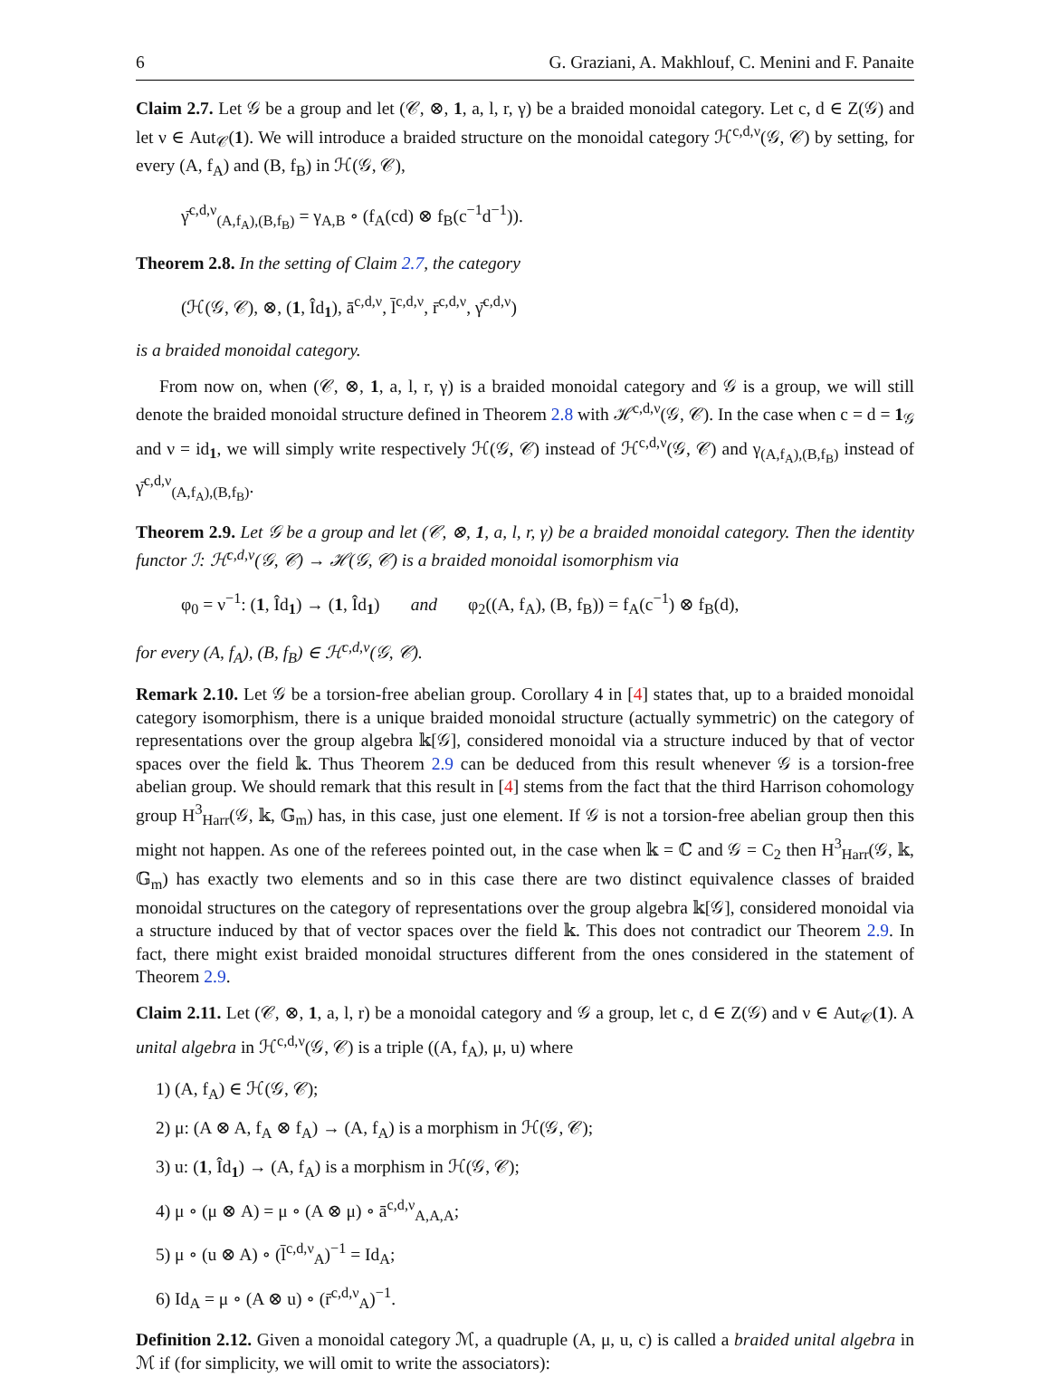6 G. Graziani, A. Makhlouf, C. Menini and F. Panaite
Claim 2.7. Let 𝒢 be a group and let (𝒞, ⊗, 1, a, l, r, γ) be a braided monoidal category. Let c, d ∈ Z(𝒢) and let ν ∈ Aut<sub>𝒞</sub>(1). We will introduce a braided structure on the monoidal category ℋ<sup>c,d,ν</sup>(𝒢, 𝒞) by setting, for every (A, f<sub>A</sub>) and (B, f<sub>B</sub>) in ℋ(𝒢, 𝒞),
γ̄<sup>c,d,ν</sup><sub>(A,f<sub>A</sub>),(B,f<sub>B</sub>)</sub> = γ<sub>A,B</sub> ∘ (f<sub>A</sub>(cd) ⊗ f<sub>B</sub>(c<sup>−1</sup>d<sup>−1</sup>)).
Theorem 2.8. In the setting of Claim 2.7, the category
(ℋ(𝒢, 𝒞), ⊗, (1, Îd<sub>1</sub>), ā<sup>c,d,ν</sup>, l̄<sup>c,d,ν</sup>, r̄<sup>c,d,ν</sup>, γ̄<sup>c,d,ν</sup>)
is a braided monoidal category.
From now on, when (𝒞, ⊗, 1, a, l, r, γ) is a braided monoidal category and 𝒢 is a group, we will still denote the braided monoidal structure defined in Theorem 2.8 with ℋ<sup>c,d,ν</sup>(𝒢, 𝒞). In the case when c = d = 1<sub>𝒢</sub> and ν = id<sub>1</sub>, we will simply write respectively ℋ(𝒢, 𝒞) instead of ℋ<sup>c,d,ν</sup>(𝒢, 𝒞) and γ<sub>(A,f<sub>A</sub>),(B,f<sub>B</sub>)</sub> instead of γ̄<sup>c,d,ν</sup><sub>(A,f<sub>A</sub>),(B,f<sub>B</sub>)</sub>.
Theorem 2.9. Let 𝒢 be a group and let (𝒞, ⊗, 1, a, l, r, γ) be a braided monoidal category. Then the identity functor ℐ: ℋ<sup>c,d,ν</sup>(𝒢, 𝒞) → ℋ(𝒢, 𝒞) is a braided monoidal isomorphism via
φ<sub>0</sub> = ν<sup>−1</sup>: (1, Îd<sub>1</sub>) → (1, Îd<sub>1</sub>) and φ<sub>2</sub>((A, f<sub>A</sub>), (B, f<sub>B</sub>)) = f<sub>A</sub>(c<sup>−1</sup>) ⊗ f<sub>B</sub>(d),
for every (A, f<sub>A</sub>), (B, f<sub>B</sub>) ∈ ℋ<sup>c,d,ν</sup>(𝒢, 𝒞).
Remark 2.10. Let 𝒢 be a torsion-free abelian group. Corollary 4 in [4] states that, up to a braided monoidal category isomorphism, there is a unique braided monoidal structure (actually symmetric) on the category of representations over the group algebra 𝕜[𝒢], considered monoidal via a structure induced by that of vector spaces over the field 𝕜. Thus Theorem 2.9 can be deduced from this result whenever 𝒢 is a torsion-free abelian group. We should remark that this result in [4] stems from the fact that the third Harrison cohomology group H<sup>3</sup><sub>Harr</sub>(𝒢, 𝕜, 𝔾<sub>m</sub>) has, in this case, just one element. If 𝒢 is not a torsion-free abelian group then this might not happen. As one of the referees pointed out, in the case when 𝕜 = ℂ and 𝒢 = C<sub>2</sub> then H<sup>3</sup><sub>Harr</sub>(𝒢, 𝕜, 𝔾<sub>m</sub>) has exactly two elements and so in this case there are two distinct equivalence classes of braided monoidal structures on the category of representations over the group algebra 𝕜[𝒢], considered monoidal via a structure induced by that of vector spaces over the field 𝕜. This does not contradict our Theorem 2.9. In fact, there might exist braided monoidal structures different from the ones considered in the statement of Theorem 2.9.
Claim 2.11. Let (𝒞, ⊗, 1, a, l, r) be a monoidal category and 𝒢 a group, let c, d ∈ Z(𝒢) and ν ∈ Aut<sub>𝒞</sub>(1). A unital algebra in ℋ<sup>c,d,ν</sup>(𝒢, 𝒞) is a triple ((A, f<sub>A</sub>), μ, u) where
1) (A, f<sub>A</sub>) ∈ ℋ(𝒢, 𝒞);
2) μ: (A ⊗ A, f<sub>A</sub> ⊗ f<sub>A</sub>) → (A, f<sub>A</sub>) is a morphism in ℋ(𝒢, 𝒞);
3) u: (1, Îd<sub>1</sub>) → (A, f<sub>A</sub>) is a morphism in ℋ(𝒢, 𝒞);
4) μ ∘ (μ ⊗ A) = μ ∘ (A ⊗ μ) ∘ ā<sup>c,d,ν</sup><sub>A,A,A</sub>;
5) μ ∘ (u ⊗ A) ∘ (l̄<sup>c,d,ν</sup><sub>A</sub>)<sup>−1</sup> = Id<sub>A</sub>;
6) Id<sub>A</sub> = μ ∘ (A ⊗ u) ∘ (r̄<sup>c,d,ν</sup><sub>A</sub>)<sup>−1</sup>.
Definition 2.12. Given a monoidal category ℳ, a quadruple (A, μ, u, c) is called a braided unital algebra in ℳ if (for simplicity, we will omit to write the associators):